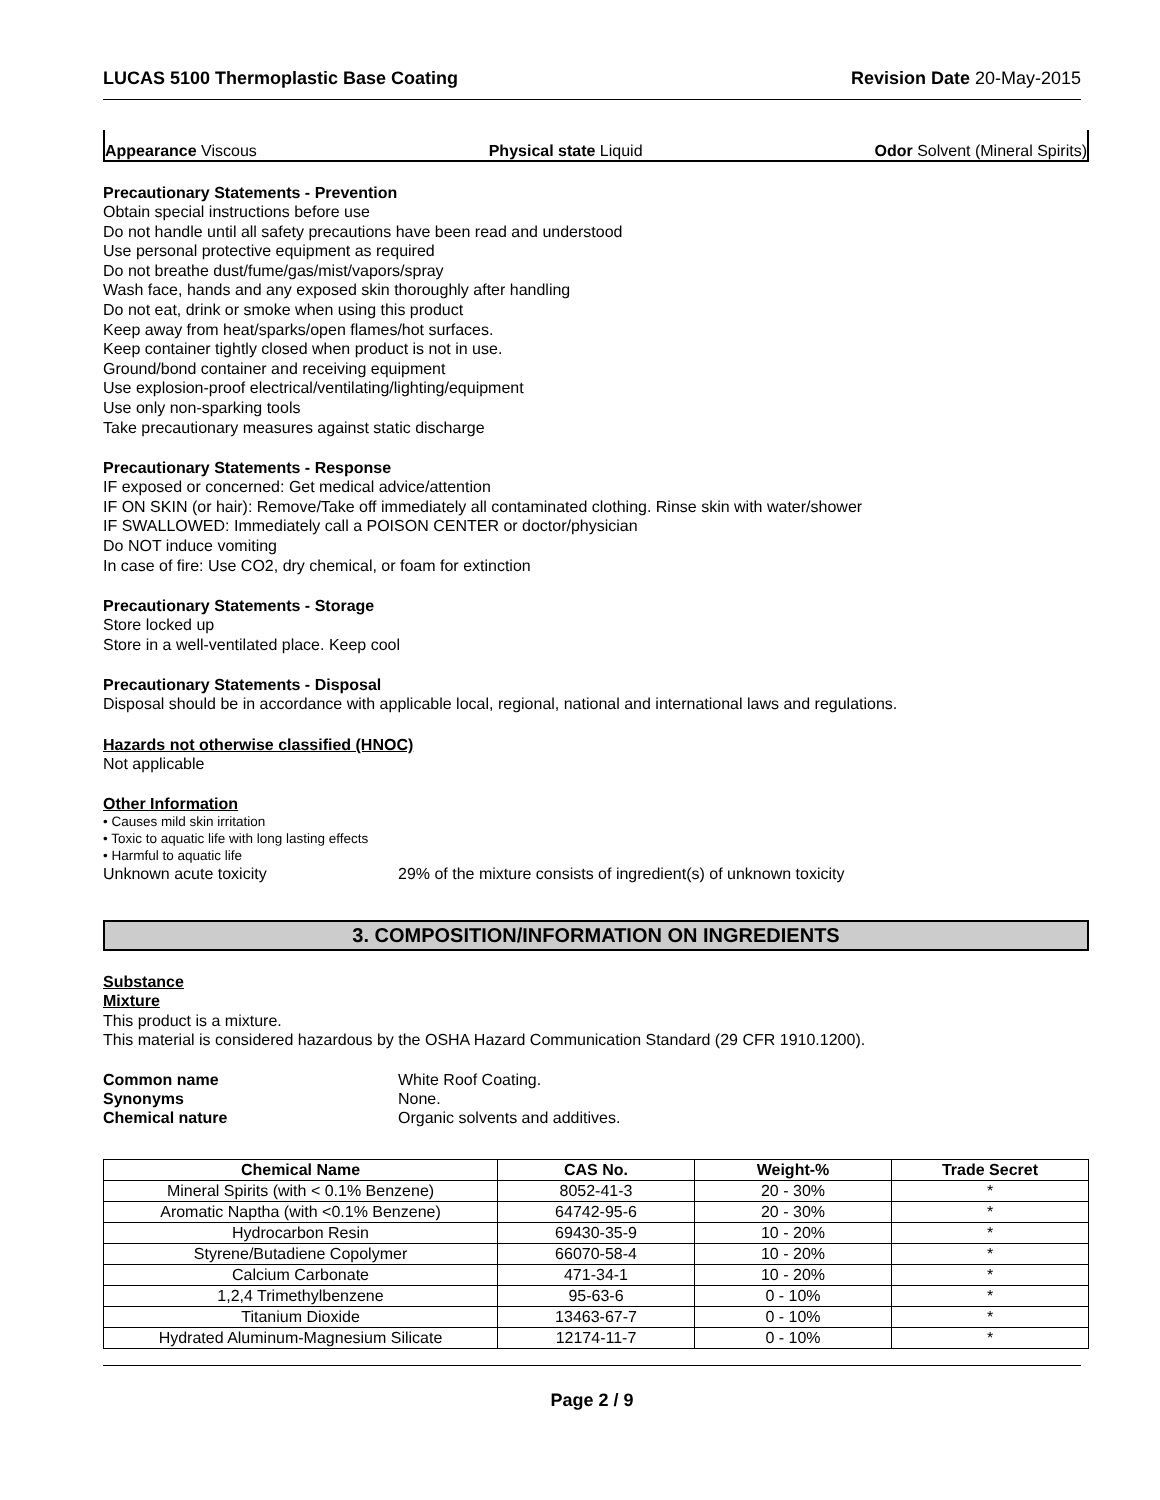LUCAS 5100 Thermoplastic Base Coating Revision Date 20-May-2015
Appearance Viscous Physical state Liquid Odor Solvent (Mineral Spirits)
Precautionary Statements - Prevention
Obtain special instructions before use
Do not handle until all safety precautions have been read and understood
Use personal protective equipment as required
Do not breathe dust/fume/gas/mist/vapors/spray
Wash face, hands and any exposed skin thoroughly after handling
Do not eat, drink or smoke when using this product
Keep away from heat/sparks/open flames/hot surfaces.
Keep container tightly closed when product is not in use.
Ground/bond container and receiving equipment
Use explosion-proof electrical/ventilating/lighting/equipment
Use only non-sparking tools
Take precautionary measures against static discharge
Precautionary Statements - Response
IF exposed or concerned: Get medical advice/attention
IF ON SKIN (or hair): Remove/Take off immediately all contaminated clothing. Rinse skin with water/shower
IF SWALLOWED: Immediately call a POISON CENTER or doctor/physician
Do NOT induce vomiting
In case of fire: Use CO2, dry chemical, or foam for extinction
Precautionary Statements - Storage
Store locked up
Store in a well-ventilated place. Keep cool
Precautionary Statements - Disposal
Disposal should be in accordance with applicable local, regional, national and international laws and regulations.
Hazards not otherwise classified (HNOC)
Not applicable
Other Information
• Causes mild skin irritation
• Toxic to aquatic life with long lasting effects
• Harmful to aquatic life
Unknown acute toxicity 29% of the mixture consists of ingredient(s) of unknown toxicity
3. COMPOSITION/INFORMATION ON INGREDIENTS
Substance
Mixture
This product is a mixture.
This material is considered hazardous by the OSHA Hazard Communication Standard (29 CFR 1910.1200).
| Common name | White Roof Coating. |
| Synonyms | None. |
| Chemical nature | Organic solvents and additives. |
| Chemical Name | CAS No. | Weight-% | Trade Secret |
| --- | --- | --- | --- |
| Mineral Spirits (with < 0.1% Benzene) | 8052-41-3 | 20 - 30% | * |
| Aromatic Naptha (with <0.1% Benzene) | 64742-95-6 | 20 - 30% | * |
| Hydrocarbon Resin | 69430-35-9 | 10 - 20% | * |
| Styrene/Butadiene Copolymer | 66070-58-4 | 10 - 20% | * |
| Calcium Carbonate | 471-34-1 | 10 - 20% | * |
| 1,2,4 Trimethylbenzene | 95-63-6 | 0 - 10% | * |
| Titanium Dioxide | 13463-67-7 | 0 - 10% | * |
| Hydrated Aluminum-Magnesium Silicate | 12174-11-7 | 0 - 10% | * |
Page 2 / 9